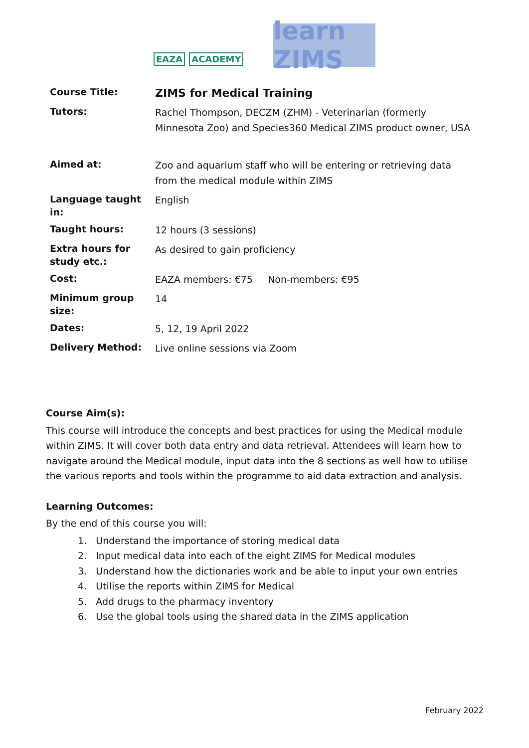EAZA ACADEMY
learn ZIMS
| Course Title: | ZIMS for Medical Training |
| Tutors: | Rachel Thompson, DECZM (ZHM) - Veterinarian (formerly Minnesota Zoo) and Species360 Medical ZIMS product owner, USA |
| Aimed at: | Zoo and aquarium staff who will be entering or retrieving data from the medical module within ZIMS |
| Language taught in: | English |
| Taught hours: | 12 hours (3 sessions) |
| Extra hours for study etc.: | As desired to gain proficiency |
| Cost: | EAZA members: €75 Non-members: €95 |
| Minimum group size: | 14 |
| Dates: | 5, 12, 19 April 2022 |
| Delivery Method: | Live online sessions via Zoom |
Course Aim(s):
This course will introduce the concepts and best practices for using the Medical module within ZIMS. It will cover both data entry and data retrieval. Attendees will learn how to navigate around the Medical module, input data into the 8 sections as well how to utilise the various reports and tools within the programme to aid data extraction and analysis.
Learning Outcomes:
By the end of this course you will:
1. Understand the importance of storing medical data
2. Input medical data into each of the eight ZIMS for Medical modules
3. Understand how the dictionaries work and be able to input your own entries
4. Utilise the reports within ZIMS for Medical
5. Add drugs to the pharmacy inventory
6. Use the global tools using the shared data in the ZIMS application
February 2022